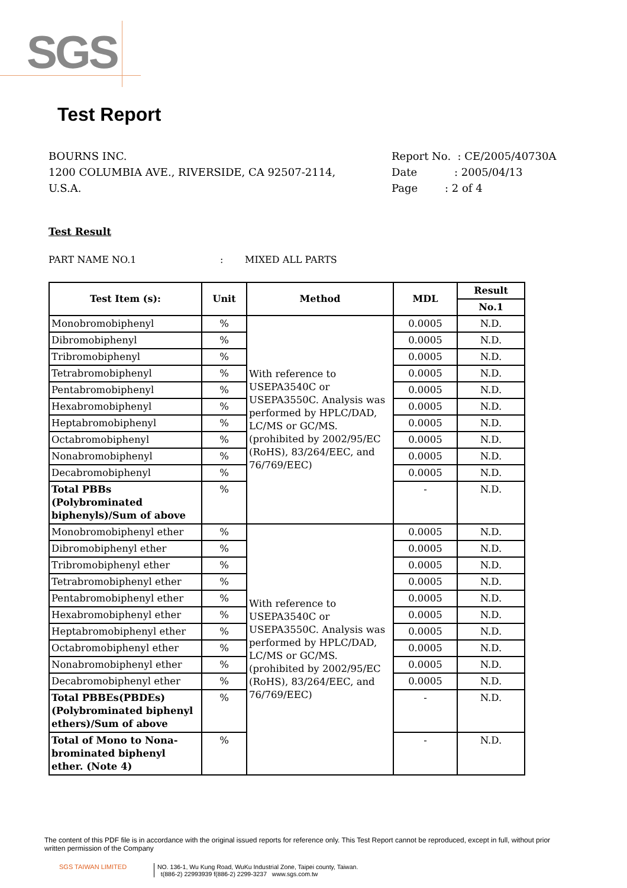SGS
Test Report
BOURNS INC.
1200 COLUMBIA AVE., RIVERSIDE, CA 92507-2114,
U.S.A.
Report No. : CE/2005/40730A
Date : 2005/04/13
Page : 2 of 4
Test Result
PART NAME NO.1: MIXED ALL PARTS
| Test Item (s): | Unit | Method | MDL | Result |
| --- | --- | --- | --- | --- |
| | | | | No.1 |
| Monobromobiphenyl | % | With reference to USEPA3540C or USEPA3550C. Analysis was performed by HPLC/DAD, LC/MS or GC/MS. (prohibited by 2002/95/EC (RoHS), 83/264/EEC, and 76/769/EEC) | 0.0005 | N.D. |
| Dibromobiphenyl | % | | 0.0005 | N.D. |
| Tribromobiphenyl | % | | 0.0005 | N.D. |
| Tetrabromobiphenyl | % | | 0.0005 | N.D. |
| Pentabromobiphenyl | % | | 0.0005 | N.D. |
| Hexabromobiphenyl | % | | 0.0005 | N.D. |
| Heptabromobiphenyl | % | | 0.0005 | N.D. |
| Octabromobiphenyl | % | | 0.0005 | N.D. |
| Nonabromobiphenyl | % | | 0.0005 | N.D. |
| Decabromobiphenyl | % | | 0.0005 | N.D. |
| Total PBBs (Polybrominated biphenyls)/Sum of above | % | | - | N.D. |
| Monobromobiphenyl ether | % | With reference to USEPA3540C or USEPA3550C. Analysis was performed by HPLC/DAD, LC/MS or GC/MS. (prohibited by 2002/95/EC (RoHS), 83/264/EEC, and 76/769/EEC) | 0.0005 | N.D. |
| Dibromobiphenyl ether | % | | 0.0005 | N.D. |
| Tribromobiphenyl ether | % | | 0.0005 | N.D. |
| Tetrabromobiphenyl ether | % | | 0.0005 | N.D. |
| Pentabromobiphenyl ether | % | | 0.0005 | N.D. |
| Hexabromobiphenyl ether | % | | 0.0005 | N.D. |
| Heptabromobiphenyl ether | % | | 0.0005 | N.D. |
| Octabromobiphenyl ether | % | | 0.0005 | N.D. |
| Nonabromobiphenyl ether | % | | 0.0005 | N.D. |
| Decabromobiphenyl ether | % | | 0.0005 | N.D. |
| Total PBBEs(PBDEs) (Polybrominated biphenyl ethers)/Sum of above | % | | - | N.D. |
| Total of Mono to Nona-brominated biphenyl ether. (Note 4) | % | | - | N.D. |
The content of this PDF file is in accordance with the original issued reports for reference only. This Test Report cannot be reproduced, except in full, without prior written permission of the Company
SGS TAIWAN LIMITED NO. 136-1, Wu Kung Road, WuKu Industrial Zone, Taipei county, Taiwan.
t(886-2) 22993939 f(886-2) 2299-3237 www.sgs.com.tw